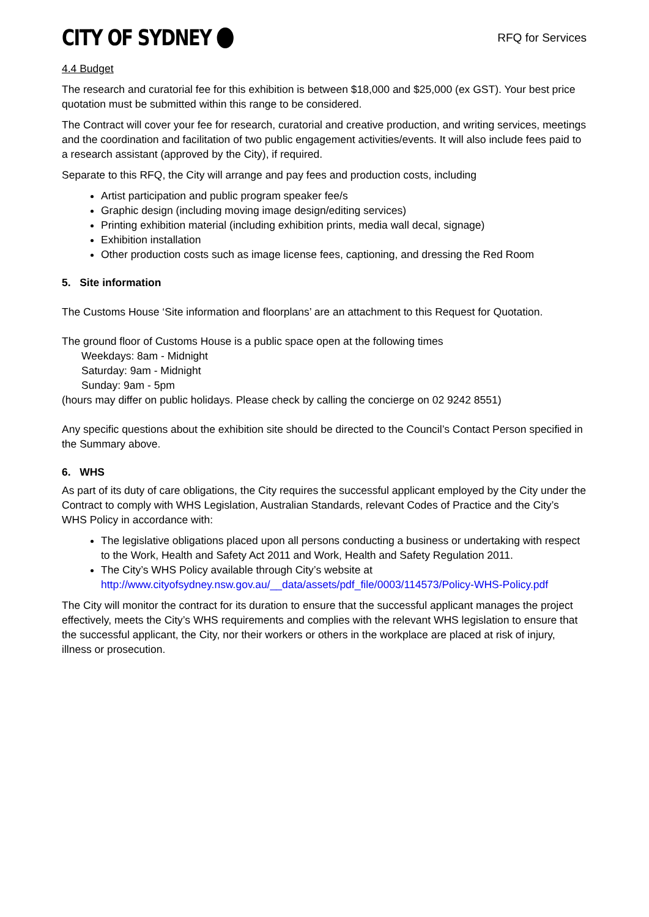CITY OF SYDNEY
RFQ for Services
4.4 Budget
The research and curatorial fee for this exhibition is between $18,000 and $25,000 (ex GST). Your best price quotation must be submitted within this range to be considered.
The Contract will cover your fee for research, curatorial and creative production, and writing services, meetings and the coordination and facilitation of two public engagement activities/events. It will also include fees paid to a research assistant (approved by the City), if required.
Separate to this RFQ, the City will arrange and pay fees and production costs, including
Artist participation and public program speaker fee/s
Graphic design (including moving image design/editing services)
Printing exhibition material (including exhibition prints, media wall decal, signage)
Exhibition installation
Other production costs such as image license fees, captioning, and dressing the Red Room
5. Site information
The Customs House ‘Site information and floorplans’ are an attachment to this Request for Quotation.
The ground floor of Customs House is a public space open at the following times
Weekdays: 8am - Midnight
Saturday: 9am - Midnight
Sunday: 9am - 5pm
(hours may differ on public holidays. Please check by calling the concierge on 02 9242 8551)
Any specific questions about the exhibition site should be directed to the Council’s Contact Person specified in the Summary above.
6. WHS
As part of its duty of care obligations, the City requires the successful applicant employed by the City under the Contract to comply with WHS Legislation, Australian Standards, relevant Codes of Practice and the City’s WHS Policy in accordance with:
The legislative obligations placed upon all persons conducting a business or undertaking with respect to the Work, Health and Safety Act 2011 and Work, Health and Safety Regulation 2011.
The City’s WHS Policy available through City’s website at http://www.cityofsydney.nsw.gov.au/__data/assets/pdf_file/0003/114573/Policy-WHS-Policy.pdf
The City will monitor the contract for its duration to ensure that the successful applicant manages the project effectively, meets the City’s WHS requirements and complies with the relevant WHS legislation to ensure that the successful applicant, the City, nor their workers or others in the workplace are placed at risk of injury, illness or prosecution.